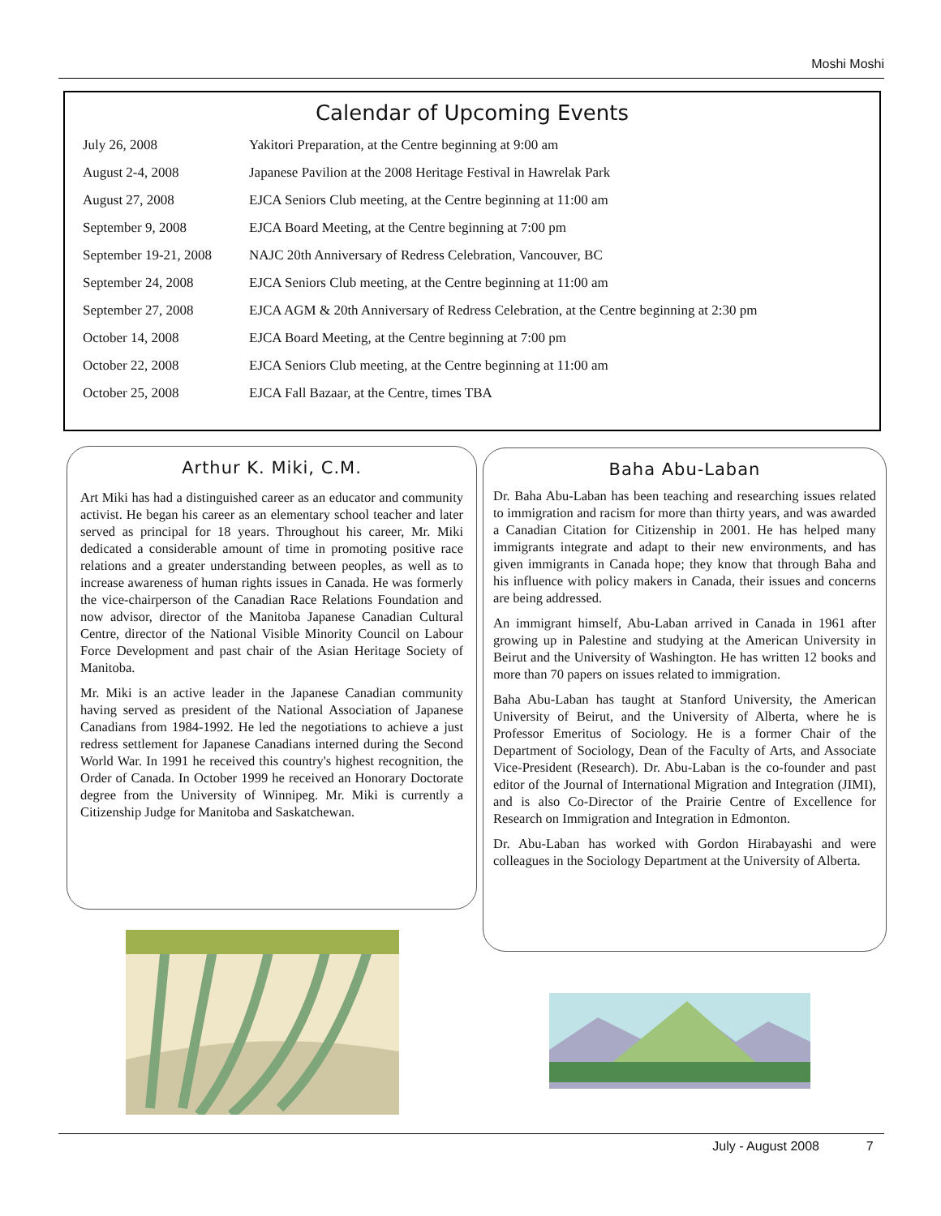Moshi Moshi
Calendar of Upcoming Events
| July 26, 2008 | Yakitori Preparation, at the Centre beginning at 9:00 am |
| August 2-4, 2008 | Japanese Pavilion at the 2008 Heritage Festival in Hawrelak Park |
| August 27, 2008 | EJCA Seniors Club meeting, at the Centre beginning at 11:00 am |
| September 9, 2008 | EJCA Board Meeting, at the Centre beginning at 7:00 pm |
| September 19-21, 2008 | NAJC 20th Anniversary of Redress Celebration, Vancouver, BC |
| September 24, 2008 | EJCA Seniors Club meeting, at the Centre beginning at 11:00 am |
| September 27, 2008 | EJCA AGM & 20th Anniversary of Redress Celebration, at the Centre beginning at 2:30 pm |
| October 14, 2008 | EJCA Board Meeting, at the Centre beginning at 7:00 pm |
| October 22, 2008 | EJCA Seniors Club meeting, at the Centre beginning at 11:00 am |
| October 25, 2008 | EJCA Fall Bazaar, at the Centre, times TBA |
Arthur K. Miki, C.M.
Art Miki has had a distinguished career as an educator and community activist. He began his career as an elementary school teacher and later served as principal for 18 years. Throughout his career, Mr. Miki dedicated a considerable amount of time in promoting positive race relations and a greater understanding between peoples, as well as to increase awareness of human rights issues in Canada. He was formerly the vice-chairperson of the Canadian Race Relations Foundation and now advisor, director of the Manitoba Japanese Canadian Cultural Centre, director of the National Visible Minority Council on Labour Force Development and past chair of the Asian Heritage Society of Manitoba.
Mr. Miki is an active leader in the Japanese Canadian community having served as president of the National Association of Japanese Canadians from 1984-1992. He led the negotiations to achieve a just redress settlement for Japanese Canadians interned during the Second World War. In 1991 he received this country's highest recognition, the Order of Canada. In October 1999 he received an Honorary Doctorate degree from the University of Winnipeg. Mr. Miki is currently a Citizenship Judge for Manitoba and Saskatchewan.
Baha Abu-Laban
Dr. Baha Abu-Laban has been teaching and researching issues related to immigration and racism for more than thirty years, and was awarded a Canadian Citation for Citizenship in 2001. He has helped many immigrants integrate and adapt to their new environments, and has given immigrants in Canada hope; they know that through Baha and his influence with policy makers in Canada, their issues and concerns are being addressed.
An immigrant himself, Abu-Laban arrived in Canada in 1961 after growing up in Palestine and studying at the American University in Beirut and the University of Washington. He has written 12 books and more than 70 papers on issues related to immigration.
Baha Abu-Laban has taught at Stanford University, the American University of Beirut, and the University of Alberta, where he is Professor Emeritus of Sociology. He is a former Chair of the Department of Sociology, Dean of the Faculty of Arts, and Associate Vice-President (Research). Dr. Abu-Laban is the co-founder and past editor of the Journal of International Migration and Integration (JIMI), and is also Co-Director of the Prairie Centre of Excellence for Research on Immigration and Integration in Edmonton.
Dr. Abu-Laban has worked with Gordon Hirabayashi and were colleagues in the Sociology Department at the University of Alberta.
July - August 2008 7